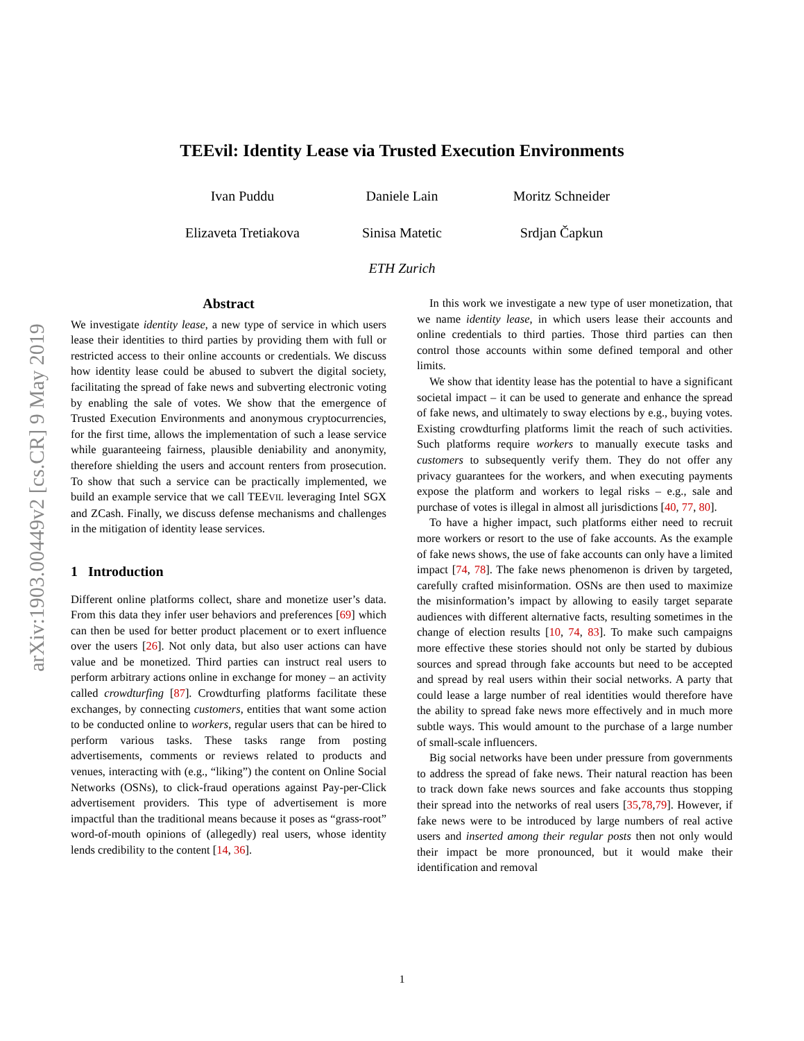arXiv:1903.00449v2 [cs.CR] 9 May 2019
TEEvil: Identity Lease via Trusted Execution Environments
Ivan Puddu Daniele Lain Moritz Schneider
Elizaveta Tretiakova
Sinisa Matetic Srdjan Čapkun
ETH Zurich
Abstract
We investigate identity lease, a new type of service in which users lease their identities to third parties by providing them with full or restricted access to their online accounts or credentials. We discuss how identity lease could be abused to subvert the digital society, facilitating the spread of fake news and subverting electronic voting by enabling the sale of votes. We show that the emergence of Trusted Execution Environments and anonymous cryptocurrencies, for the first time, allows the implementation of such a lease service while guaranteeing fairness, plausible deniability and anonymity, therefore shielding the users and account renters from prosecution. To show that such a service can be practically implemented, we build an example service that we call TEEVIL leveraging Intel SGX and ZCash. Finally, we discuss defense mechanisms and challenges in the mitigation of identity lease services.
1 Introduction
Different online platforms collect, share and monetize user’s data. From this data they infer user behaviors and preferences [69] which can then be used for better product placement or to exert influence over the users [26]. Not only data, but also user actions can have value and be monetized. Third parties can instruct real users to perform arbitrary actions online in exchange for money – an activity called crowdturfing [87]. Crowdturfing platforms facilitate these exchanges, by connecting customers, entities that want some action to be conducted online to workers, regular users that can be hired to perform various tasks. These tasks range from posting advertisements, comments or reviews related to products and venues, interacting with (e.g., “liking”) the content on Online Social Networks (OSNs), to click-fraud operations against Pay-per-Click advertisement providers. This type of advertisement is more impactful than the traditional means because it poses as “grass-root” word-of-mouth opinions of (allegedly) real users, whose identity lends credibility to the content [14, 36].
In this work we investigate a new type of user monetization, that we name identity lease, in which users lease their accounts and online credentials to third parties. Those third parties can then control those accounts within some defined temporal and other limits.
We show that identity lease has the potential to have a significant societal impact – it can be used to generate and enhance the spread of fake news, and ultimately to sway elections by e.g., buying votes. Existing crowdturfing platforms limit the reach of such activities. Such platforms require workers to manually execute tasks and customers to subsequently verify them. They do not offer any privacy guarantees for the workers, and when executing payments expose the platform and workers to legal risks – e.g., sale and purchase of votes is illegal in almost all jurisdictions [40, 77, 80].
To have a higher impact, such platforms either need to recruit more workers or resort to the use of fake accounts. As the example of fake news shows, the use of fake accounts can only have a limited impact [74, 78]. The fake news phenomenon is driven by targeted, carefully crafted misinformation. OSNs are then used to maximize the misinformation’s impact by allowing to easily target separate audiences with different alternative facts, resulting sometimes in the change of election results [10, 74, 83]. To make such campaigns more effective these stories should not only be started by dubious sources and spread through fake accounts but need to be accepted and spread by real users within their social networks. A party that could lease a large number of real identities would therefore have the ability to spread fake news more effectively and in much more subtle ways. This would amount to the purchase of a large number of small-scale influencers.
Big social networks have been under pressure from governments to address the spread of fake news. Their natural reaction has been to track down fake news sources and fake accounts thus stopping their spread into the networks of real users [35,78,79]. However, if fake news were to be introduced by large numbers of real active users and inserted among their regular posts then not only would their impact be more pronounced, but it would make their identification and removal
1